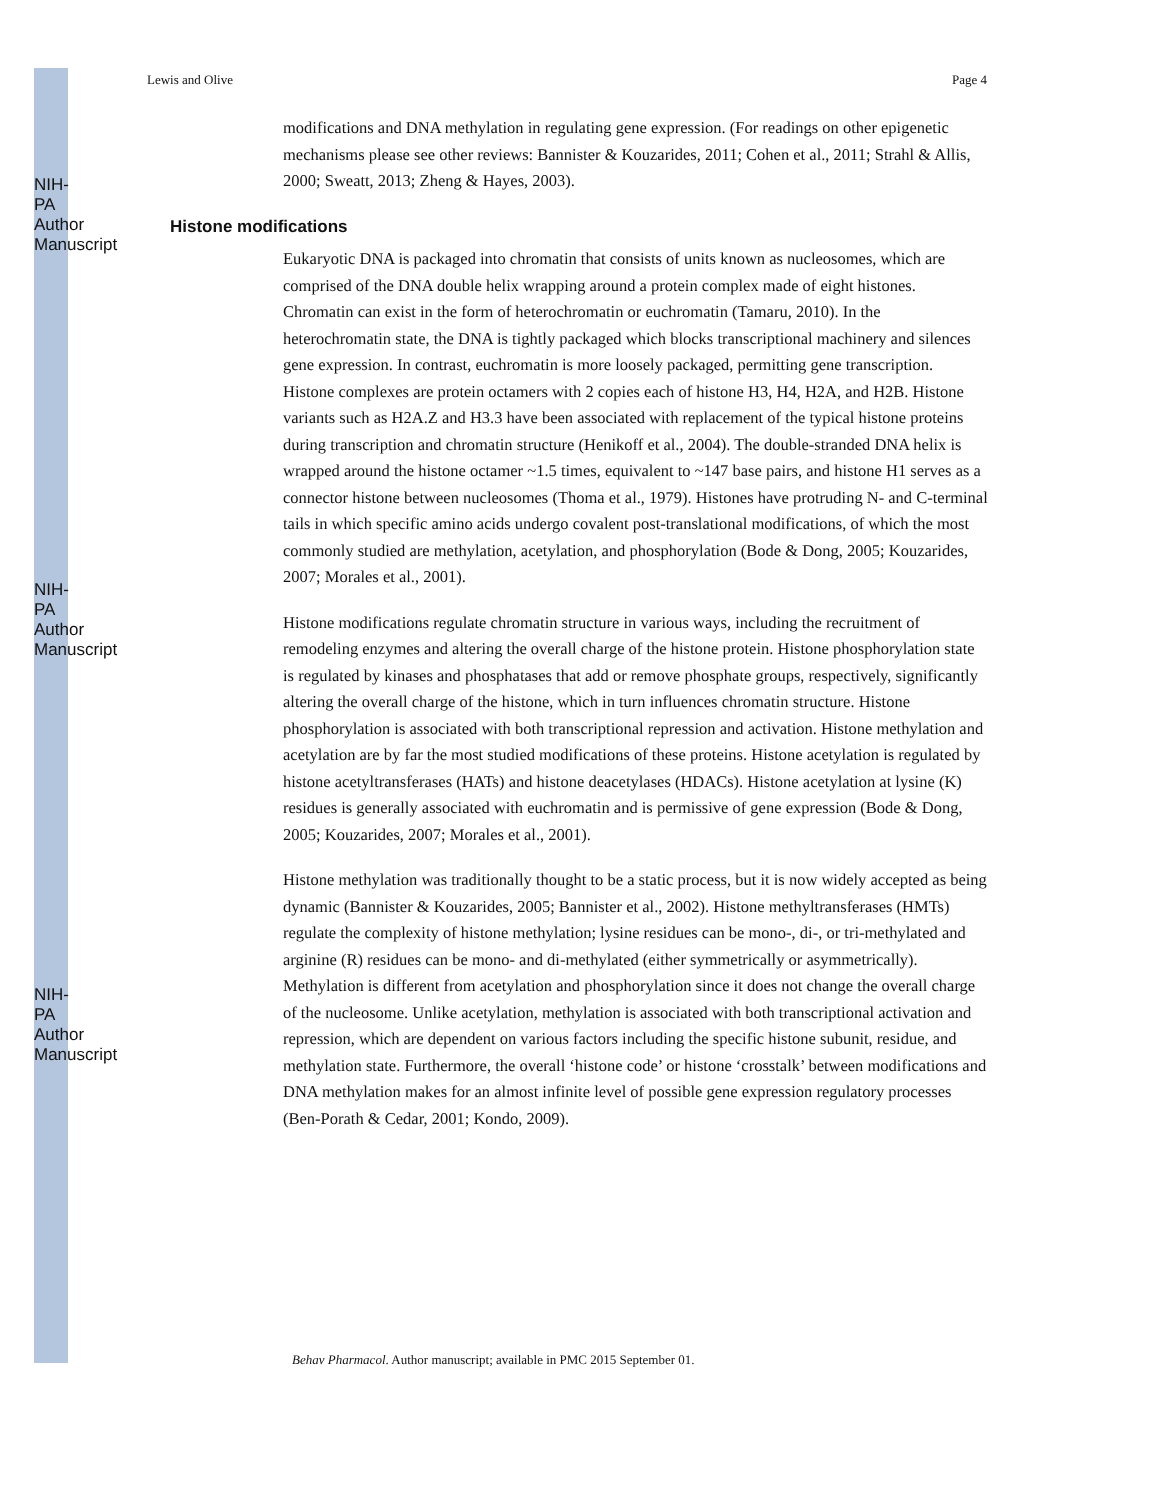NIH-PA Author Manuscript
NIH-PA Author Manuscript
NIH-PA Author Manuscript
Lewis and Olive Page 4
modifications and DNA methylation in regulating gene expression. (For readings on other epigenetic mechanisms please see other reviews: Bannister & Kouzarides, 2011; Cohen et al., 2011; Strahl & Allis, 2000; Sweatt, 2013; Zheng & Hayes, 2003).
Histone modifications
Eukaryotic DNA is packaged into chromatin that consists of units known as nucleosomes, which are comprised of the DNA double helix wrapping around a protein complex made of eight histones. Chromatin can exist in the form of heterochromatin or euchromatin (Tamaru, 2010). In the heterochromatin state, the DNA is tightly packaged which blocks transcriptional machinery and silences gene expression. In contrast, euchromatin is more loosely packaged, permitting gene transcription. Histone complexes are protein octamers with 2 copies each of histone H3, H4, H2A, and H2B. Histone variants such as H2A.Z and H3.3 have been associated with replacement of the typical histone proteins during transcription and chromatin structure (Henikoff et al., 2004). The double-stranded DNA helix is wrapped around the histone octamer ~1.5 times, equivalent to ~147 base pairs, and histone H1 serves as a connector histone between nucleosomes (Thoma et al., 1979). Histones have protruding N- and C-terminal tails in which specific amino acids undergo covalent post-translational modifications, of which the most commonly studied are methylation, acetylation, and phosphorylation (Bode & Dong, 2005; Kouzarides, 2007; Morales et al., 2001).
Histone modifications regulate chromatin structure in various ways, including the recruitment of remodeling enzymes and altering the overall charge of the histone protein. Histone phosphorylation state is regulated by kinases and phosphatases that add or remove phosphate groups, respectively, significantly altering the overall charge of the histone, which in turn influences chromatin structure. Histone phosphorylation is associated with both transcriptional repression and activation. Histone methylation and acetylation are by far the most studied modifications of these proteins. Histone acetylation is regulated by histone acetyltransferases (HATs) and histone deacetylases (HDACs). Histone acetylation at lysine (K) residues is generally associated with euchromatin and is permissive of gene expression (Bode & Dong, 2005; Kouzarides, 2007; Morales et al., 2001).
Histone methylation was traditionally thought to be a static process, but it is now widely accepted as being dynamic (Bannister & Kouzarides, 2005; Bannister et al., 2002). Histone methyltransferases (HMTs) regulate the complexity of histone methylation; lysine residues can be mono-, di-, or tri-methylated and arginine (R) residues can be mono- and di-methylated (either symmetrically or asymmetrically). Methylation is different from acetylation and phosphorylation since it does not change the overall charge of the nucleosome. Unlike acetylation, methylation is associated with both transcriptional activation and repression, which are dependent on various factors including the specific histone subunit, residue, and methylation state. Furthermore, the overall ‘histone code’ or histone ‘crosstalk’ between modifications and DNA methylation makes for an almost infinite level of possible gene expression regulatory processes (Ben-Porath & Cedar, 2001; Kondo, 2009).
Behav Pharmacol. Author manuscript; available in PMC 2015 September 01.